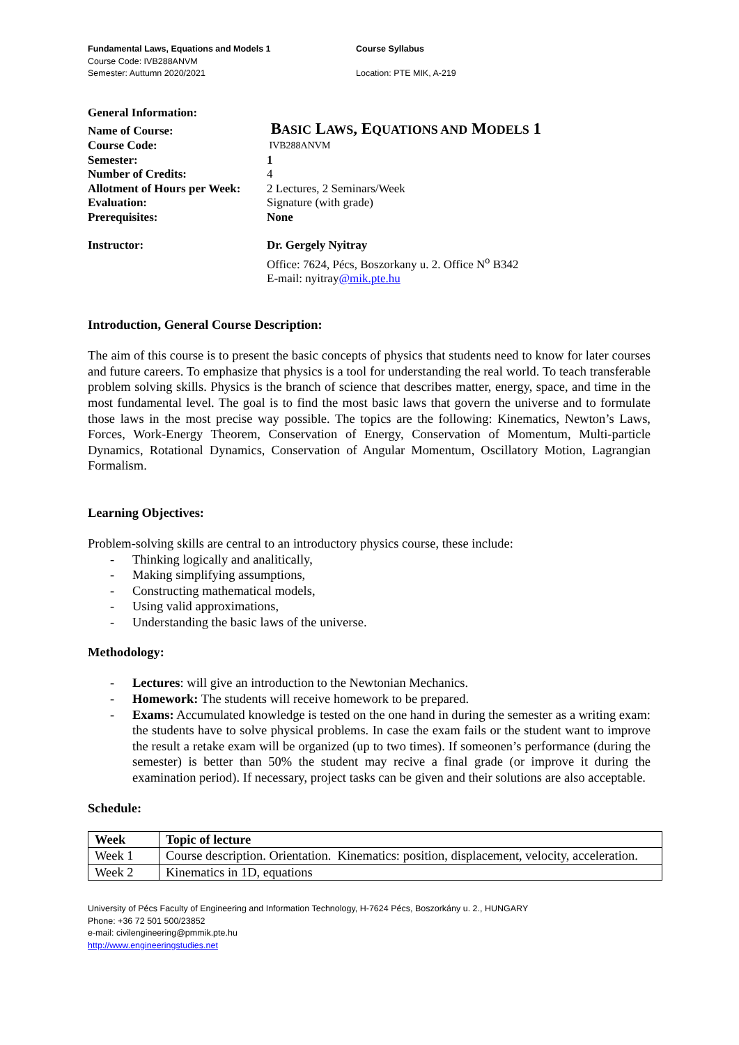Fundamental Laws, Equations and Models 1
Course Code: IVB288ANVM
Semester: Auttumn 2020/2021
Course Syllabus
Location: PTE MIK, A-219
| General Information: | |
| Name of Course: | B ASIC L AWS , E QUATIONS AND M ODELS 1 |
| Course Code: | IVB288ANVM |
| Semester: | 1 |
| Number of Credits: | 4 |
| Allotment of Hours per Week: | 2 Lectures, 2 Seminars/Week |
| Evaluation: | Signature (with grade) |
| Prerequisites: | None |
| Instructor: | Dr. Gergely Nyitray Office: 7624, Pécs, Boszorkany u. 2. Office N<sup>o</sup> B342 E-mail: nyitray @mik.pte.hu |
Introduction, General Course Description:
The aim of this course is to present the basic concepts of physics that students need to know for later courses and future careers. To emphasize that physics is a tool for understanding the real world. To teach transferable problem solving skills. Physics is the branch of science that describes matter, energy, space, and time in the most fundamental level. The goal is to find the most basic laws that govern the universe and to formulate those laws in the most precise way possible. The topics are the following: Kinematics, Newton’s Laws, Forces, Work-Energy Theorem, Conservation of Energy, Conservation of Momentum, Multi-particle Dynamics, Rotational Dynamics, Conservation of Angular Momentum, Oscillatory Motion, Lagrangian Formalism.
Learning Objectives:
Problem-solving skills are central to an introductory physics course, these include:
- Thinking logically and analitically,
- Making simplifying assumptions,
- Constructing mathematical models,
- Using valid approximations,
- Understanding the basic laws of the universe.
Methodology:
- Lectures: will give an introduction to the Newtonian Mechanics.
- Homework: The students will receive homework to be prepared.
- Exams: Accumulated knowledge is tested on the one hand in during the semester as a writing exam: the students have to solve physical problems. In case the exam fails or the student want to improve the result a retake exam will be organized (up to two times). If someonen’s performance (during the semester) is better than 50% the student may recive a final grade (or improve it during the examination period). If necessary, project tasks can be given and their solutions are also acceptable.
Schedule:
| Week | Topic of lecture |
| --- | --- |
| Week 1 | Course description. Orientation. Kinematics: position, displacement, velocity, acceleration. |
| Week 2 | Kinematics in 1D, equations |
University of Pécs Faculty of Engineering and Information Technology, H-7624 Pécs, Boszorkány u. 2., HUNGARY
Phone: +36 72 501 500/23852
e-mail: civilengineering@pmmik.pte.hu
http://www.engineeringstudies.net